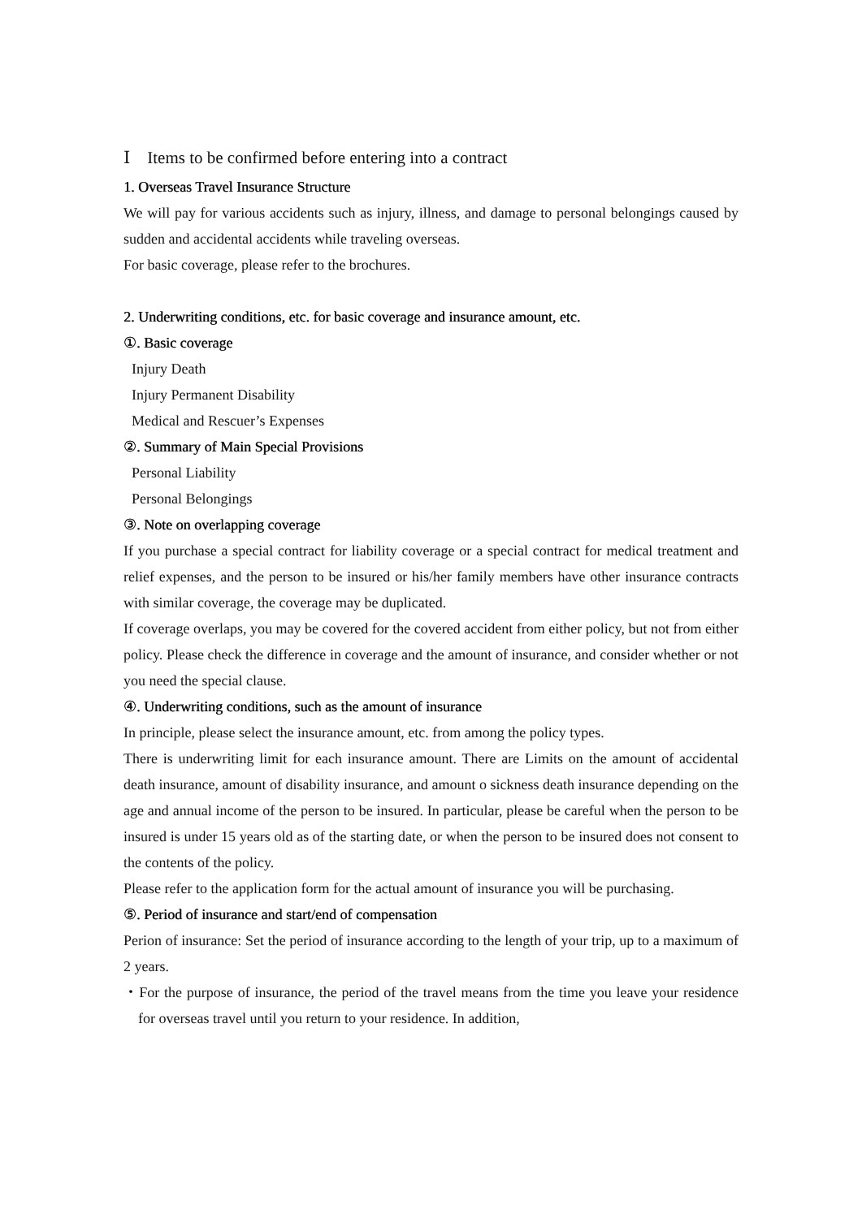Ⅰ Items to be confirmed before entering into a contract
1. Overseas Travel Insurance Structure
We will pay for various accidents such as injury, illness, and damage to personal belongings caused by sudden and accidental accidents while traveling overseas.
For basic coverage, please refer to the brochures.
2. Underwriting conditions, etc. for basic coverage and insurance amount, etc.
①. Basic coverage
Injury Death
Injury Permanent Disability
Medical and Rescuer’s Expenses
②. Summary of Main Special Provisions
Personal Liability
Personal Belongings
③. Note on overlapping coverage
If you purchase a special contract for liability coverage or a special contract for medical treatment and relief expenses, and the person to be insured or his/her family members have other insurance contracts with similar coverage, the coverage may be duplicated.
If coverage overlaps, you may be covered for the covered accident from either policy, but not from either policy. Please check the difference in coverage and the amount of insurance, and consider whether or not you need the special clause.
④. Underwriting conditions, such as the amount of insurance
In principle, please select the insurance amount, etc. from among the policy types.
There is underwriting limit for each insurance amount. There are Limits on the amount of accidental death insurance, amount of disability insurance, and amount o sickness death insurance depending on the age and annual income of the person to be insured. In particular, please be careful when the person to be insured is under 15 years old as of the starting date, or when the person to be insured does not consent to the contents of the policy.
Please refer to the application form for the actual amount of insurance you will be purchasing.
⑤. Period of insurance and start/end of compensation
Perion of insurance: Set the period of insurance according to the length of your trip, up to a maximum of 2 years.
・For the purpose of insurance, the period of the travel means from the time you leave your residence for overseas travel until you return to your residence. In addition,